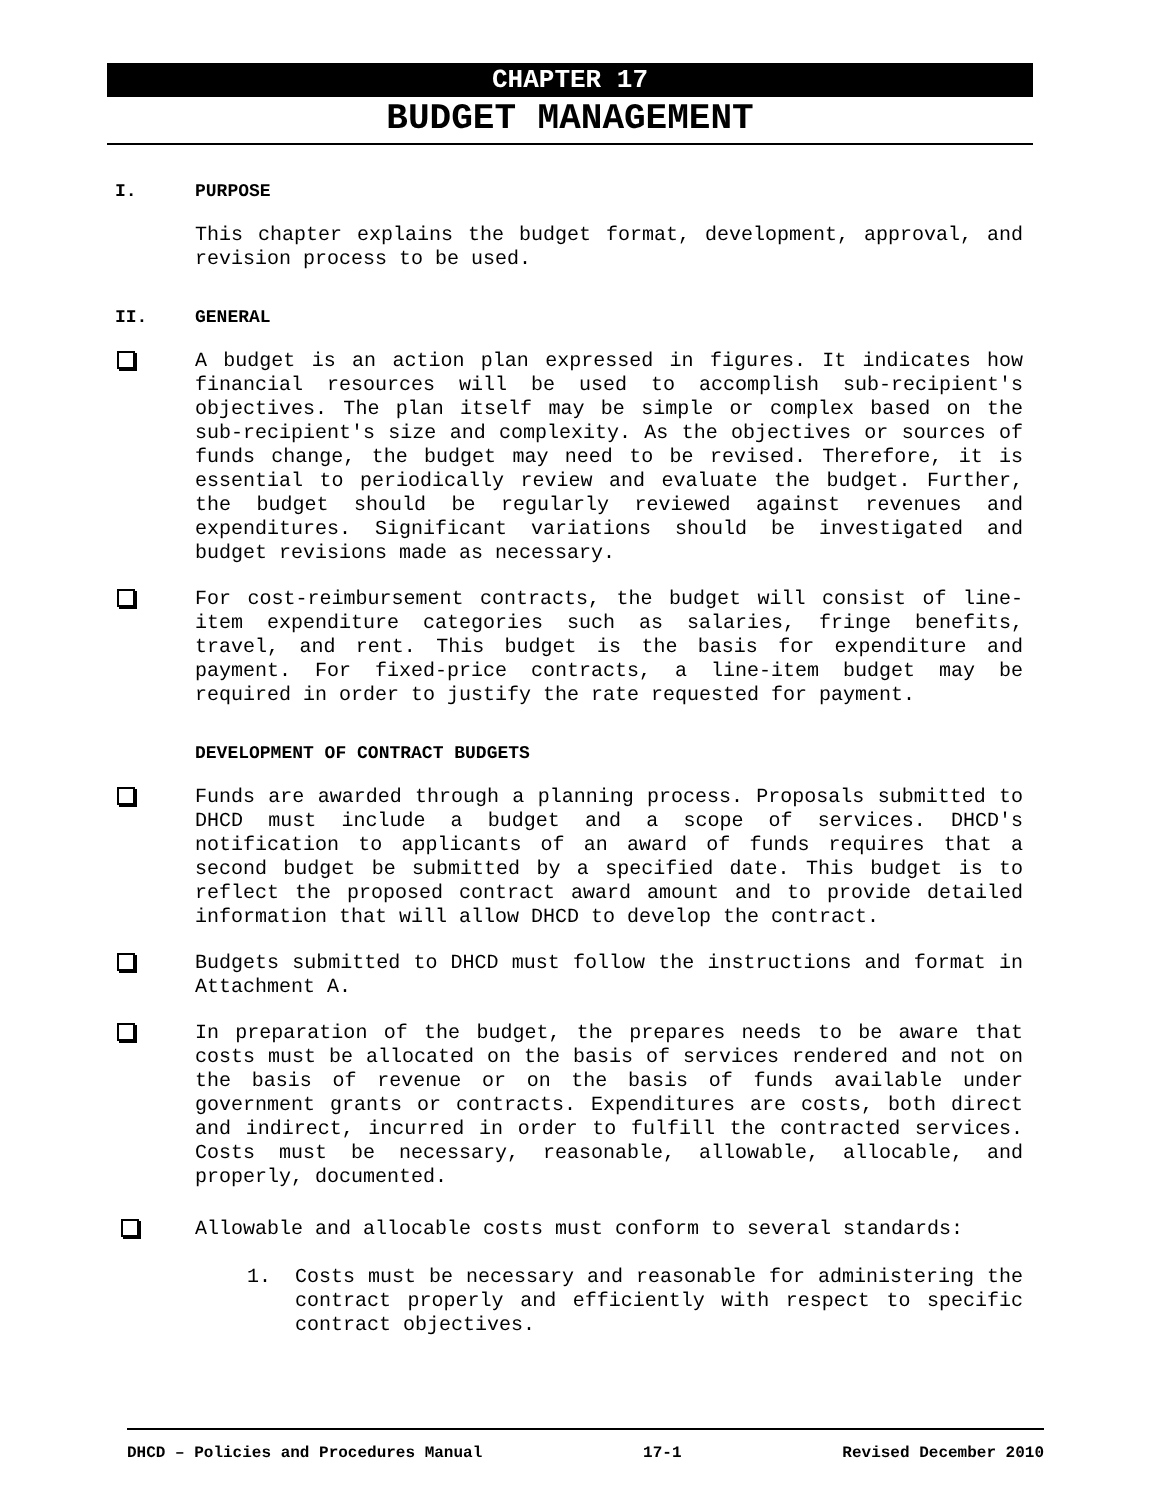CHAPTER 17
BUDGET MANAGEMENT
I. PURPOSE
This chapter explains the budget format, development, approval, and revision process to be used.
II. GENERAL
A budget is an action plan expressed in figures. It indicates how financial resources will be used to accomplish sub-recipient's objectives. The plan itself may be simple or complex based on the sub-recipient's size and complexity. As the objectives or sources of funds change, the budget may need to be revised. Therefore, it is essential to periodically review and evaluate the budget. Further, the budget should be regularly reviewed against revenues and expenditures. Significant variations should be investigated and budget revisions made as necessary.
For cost-reimbursement contracts, the budget will consist of line-item expenditure categories such as salaries, fringe benefits, travel, and rent. This budget is the basis for expenditure and payment. For fixed-price contracts, a line-item budget may be required in order to justify the rate requested for payment.
DEVELOPMENT OF CONTRACT BUDGETS
Funds are awarded through a planning process. Proposals submitted to DHCD must include a budget and a scope of services. DHCD's notification to applicants of an award of funds requires that a second budget be submitted by a specified date. This budget is to reflect the proposed contract award amount and to provide detailed information that will allow DHCD to develop the contract.
Budgets submitted to DHCD must follow the instructions and format in Attachment A.
In preparation of the budget, the prepares needs to be aware that costs must be allocated on the basis of services rendered and not on the basis of revenue or on the basis of funds available under government grants or contracts. Expenditures are costs, both direct and indirect, incurred in order to fulfill the contracted services. Costs must be necessary, reasonable, allowable, allocable, and properly, documented.
Allowable and allocable costs must conform to several standards:
1.
Costs must be necessary and reasonable for administering the contract properly and efficiently with respect to specific contract objectives.
DHCD – Policies and Procedures Manual 17-1 Revised December 2010